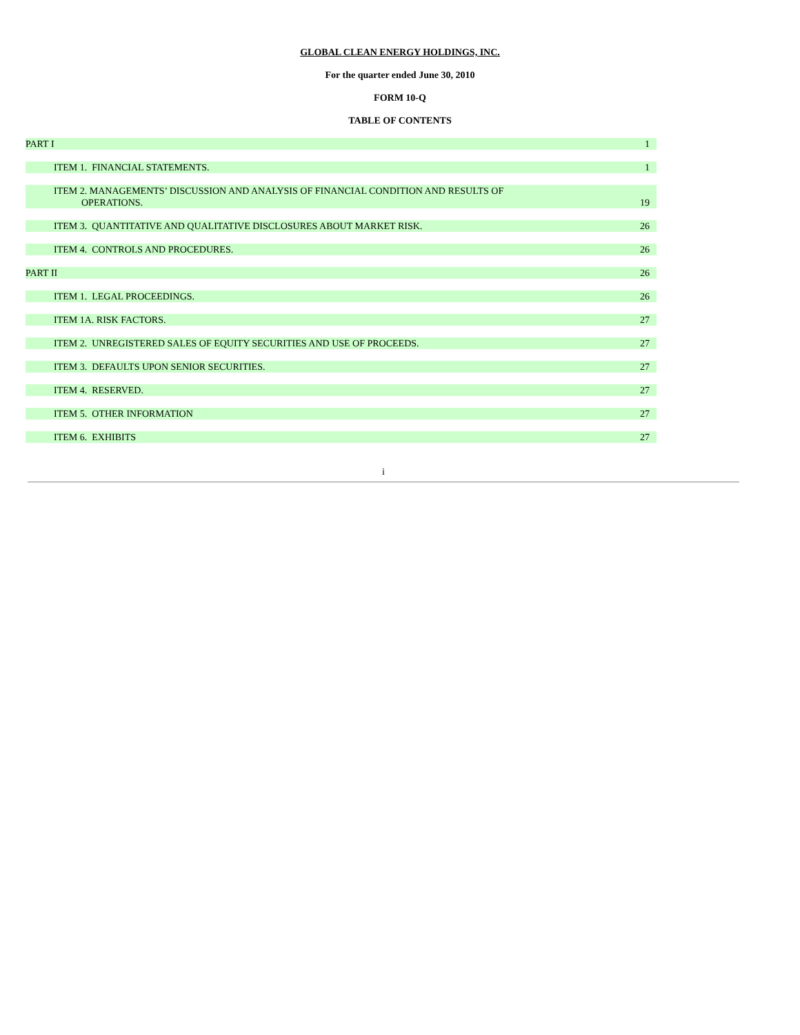GLOBAL CLEAN ENERGY HOLDINGS, INC.
For the quarter ended June 30, 2010
FORM 10-Q
TABLE OF CONTENTS
| PART I | 1 |
| ITEM 1. FINANCIAL STATEMENTS. | 1 |
| ITEM 2. MANAGEMENTS’ DISCUSSION AND ANALYSIS OF FINANCIAL CONDITION AND RESULTS OF OPERATIONS. | 19 |
| ITEM 3. QUANTITATIVE AND QUALITATIVE DISCLOSURES ABOUT MARKET RISK. | 26 |
| ITEM 4. CONTROLS AND PROCEDURES. | 26 |
| PART II | 26 |
| ITEM 1. LEGAL PROCEEDINGS. | 26 |
| ITEM 1A. RISK FACTORS. | 27 |
| ITEM 2. UNREGISTERED SALES OF EQUITY SECURITIES AND USE OF PROCEEDS. | 27 |
| ITEM 3. DEFAULTS UPON SENIOR SECURITIES. | 27 |
| ITEM 4. RESERVED. | 27 |
| ITEM 5. OTHER INFORMATION | 27 |
| ITEM 6. EXHIBITS | 27 |
i